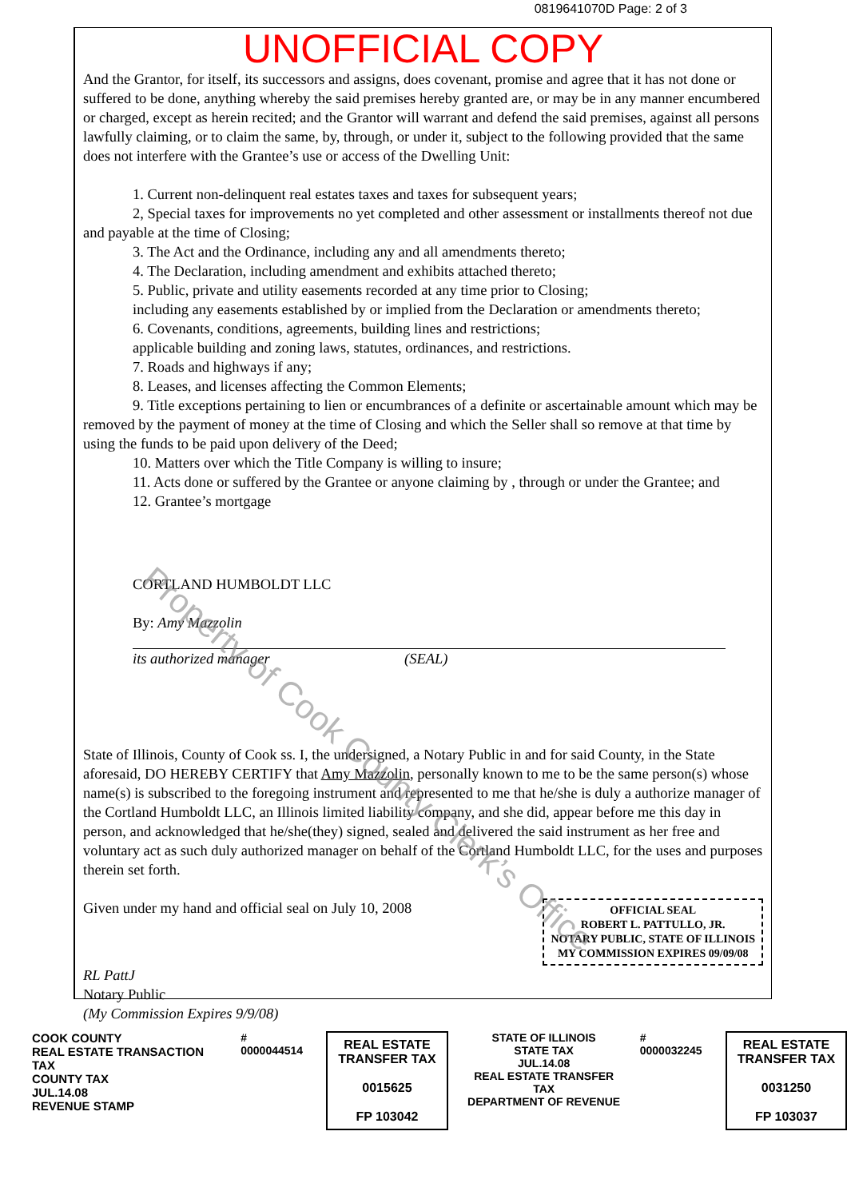0819641070D Page: 2 of 3
UNOFFICIAL COPY
And the Grantor, for itself, its successors and assigns, does covenant, promise and agree that it has not done or suffered to be done, anything whereby the said premises hereby granted are, or may be in any manner encumbered or charged, except as herein recited; and the Grantor will warrant and defend the said premises, against all persons lawfully claiming, or to claim the same, by, through, or under it, subject to the following provided that the same does not interfere with the Grantee’s use or access of the Dwelling Unit:
1. Current non-delinquent real estates taxes and taxes for subsequent years;
2, Special taxes for improvements no yet completed and other assessment or installments thereof not due and payable at the time of Closing;
3. The Act and the Ordinance, including any and all amendments thereto;
4. The Declaration, including amendment and exhibits attached thereto;
5. Public, private and utility easements recorded at any time prior to Closing;
including any easements established by or implied from the Declaration or amendments thereto;
6. Covenants, conditions, agreements, building lines and restrictions;
applicable building and zoning laws, statutes, ordinances, and restrictions.
7. Roads and highways if any;
8. Leases, and licenses affecting the Common Elements;
9. Title exceptions pertaining to lien or encumbrances of a definite or ascertainable amount which may be removed by the payment of money at the time of Closing and which the Seller shall so remove at that time by using the funds to be paid upon delivery of the Deed;
10. Matters over which the Title Company is willing to insure;
11. Acts done or suffered by the Grantee or anyone claiming by , through or under the Grantee; and
12. Grantee’s mortgage
CORTLAND HUMBOLDT LLC
By: Amy Mazzolin
its authorized manager
(SEAL)
State of Illinois, County of Cook ss. I, the undersigned, a Notary Public in and for said County, in the State aforesaid, DO HEREBY CERTIFY that Amy Mazzolin, personally known to me to be the same person(s) whose name(s) is subscribed to the foregoing instrument and represented to me that he/she is duly a authorize manager of the Cortland Humboldt LLC, an Illinois limited liability company, and she did, appear before me this day in person, and acknowledged that he/she(they) signed, sealed and delivered the said instrument as her free and voluntary act as such duly authorized manager on behalf of the Cortland Humboldt LLC, for the uses and purposes therein set forth.
Given under my hand and official seal on July 10, 2008
OFFICIAL SEAL
ROBERT L. PATTULLO, JR.
NOTARY PUBLIC, STATE OF ILLINOIS
MY COMMISSION EXPIRES 09/09/08
RL PattJ
Notary Public
(My Commission Expires 9/9/08)
COOK COUNTY
REAL ESTATE TRANSACTION TAX
COUNTY TAX
JUL.14.08
REVENUE STAMP
# 0000044514
REAL ESTATE TRANSFER TAX
0015625
FP 103042
STATE OF ILLINOIS
STATE TAX
JUL.14.08
REAL ESTATE TRANSFER TAX
DEPARTMENT OF REVENUE
# 0000032245
REAL ESTATE TRANSFER TAX
0031250
FP 103037
Property of Cook County Clerk’s Office